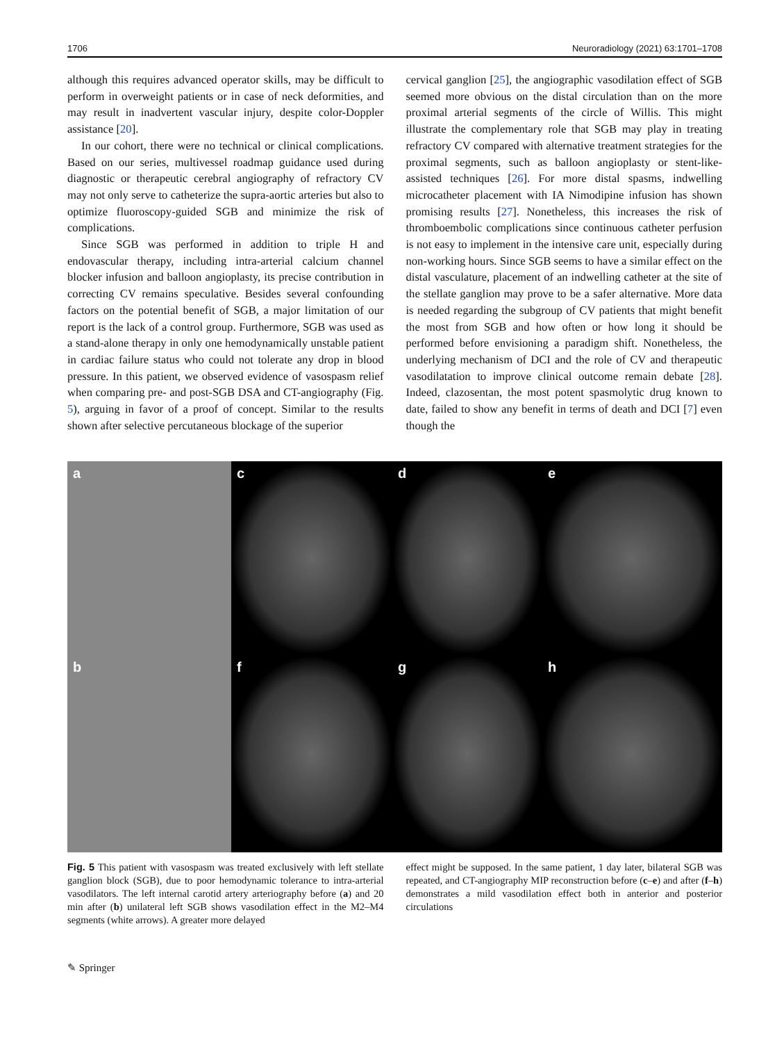1706 Neuroradiology (2021) 63:1701–1708
although this requires advanced operator skills, may be difficult to perform in overweight patients or in case of neck deformities, and may result in inadvertent vascular injury, despite color-Doppler assistance [20].
In our cohort, there were no technical or clinical complications. Based on our series, multivessel roadmap guidance used during diagnostic or therapeutic cerebral angiography of refractory CV may not only serve to catheterize the supra-aortic arteries but also to optimize fluoroscopy-guided SGB and minimize the risk of complications.
Since SGB was performed in addition to triple H and endovascular therapy, including intra-arterial calcium channel blocker infusion and balloon angioplasty, its precise contribution in correcting CV remains speculative. Besides several confounding factors on the potential benefit of SGB, a major limitation of our report is the lack of a control group. Furthermore, SGB was used as a stand-alone therapy in only one hemodynamically unstable patient in cardiac failure status who could not tolerate any drop in blood pressure. In this patient, we observed evidence of vasospasm relief when comparing pre- and post-SGB DSA and CT-angiography (Fig. 5), arguing in favor of a proof of concept. Similar to the results shown after selective percutaneous blockage of the superior
cervical ganglion [25], the angiographic vasodilation effect of SGB seemed more obvious on the distal circulation than on the more proximal arterial segments of the circle of Willis. This might illustrate the complementary role that SGB may play in treating refractory CV compared with alternative treatment strategies for the proximal segments, such as balloon angioplasty or stent-like-assisted techniques [26]. For more distal spasms, indwelling microcatheter placement with IA Nimodipine infusion has shown promising results [27]. Nonetheless, this increases the risk of thromboembolic complications since continuous catheter perfusion is not easy to implement in the intensive care unit, especially during non-working hours. Since SGB seems to have a similar effect on the distal vasculature, placement of an indwelling catheter at the site of the stellate ganglion may prove to be a safer alternative. More data is needed regarding the subgroup of CV patients that might benefit the most from SGB and how often or how long it should be performed before envisioning a paradigm shift. Nonetheless, the underlying mechanism of DCI and the role of CV and therapeutic vasodilatation to improve clinical outcome remain debate [28]. Indeed, clazosentan, the most potent spasmolytic drug known to date, failed to show any benefit in terms of death and DCI [7] even though the
a
c
d
e
b
f
g
h
Fig. 5 This patient with vasospasm was treated exclusively with left stellate ganglion block (SGB), due to poor hemodynamic tolerance to intra-arterial vasodilators. The left internal carotid artery arteriography before (a) and 20 min after (b) unilateral left SGB shows vasodilation effect in the M2–M4 segments (white arrows). A greater more delayed
effect might be supposed. In the same patient, 1 day later, bilateral SGB was repeated, and CT-angiography MIP reconstruction before (c–e) and after (f–h) demonstrates a mild vasodilation effect both in anterior and posterior circulations
✎ Springer